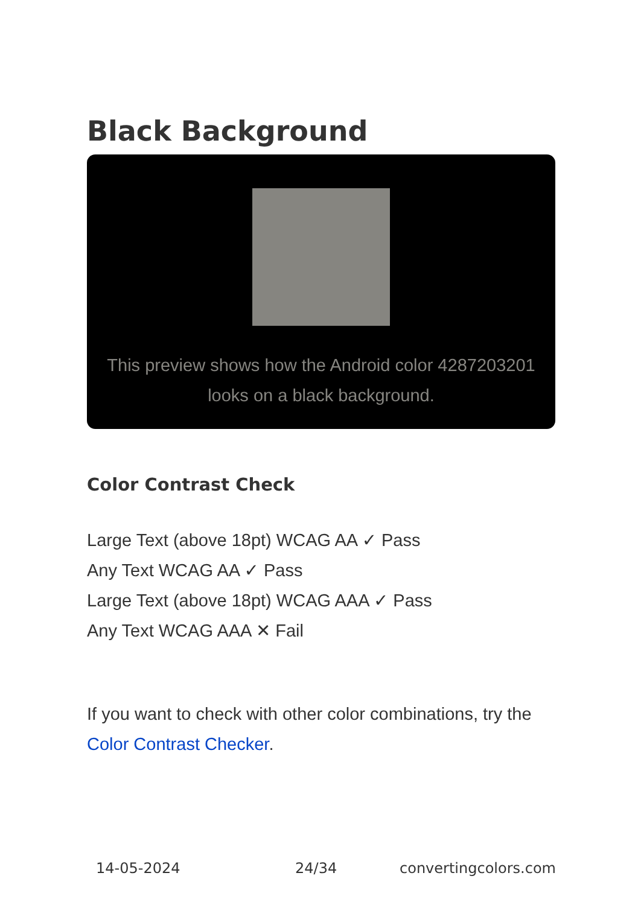Black Background
This preview shows how the Android color 4287203201 looks on a black background.
Color Contrast Check
Large Text (above 18pt) WCAG AA ✓ Pass
Any Text WCAG AA ✓ Pass
Large Text (above 18pt) WCAG AAA ✓ Pass
Any Text WCAG AAA ✕ Fail
If you want to check with other color combinations, try the Color Contrast Checker.
14-05-2024 24/34 convertingcolors.com